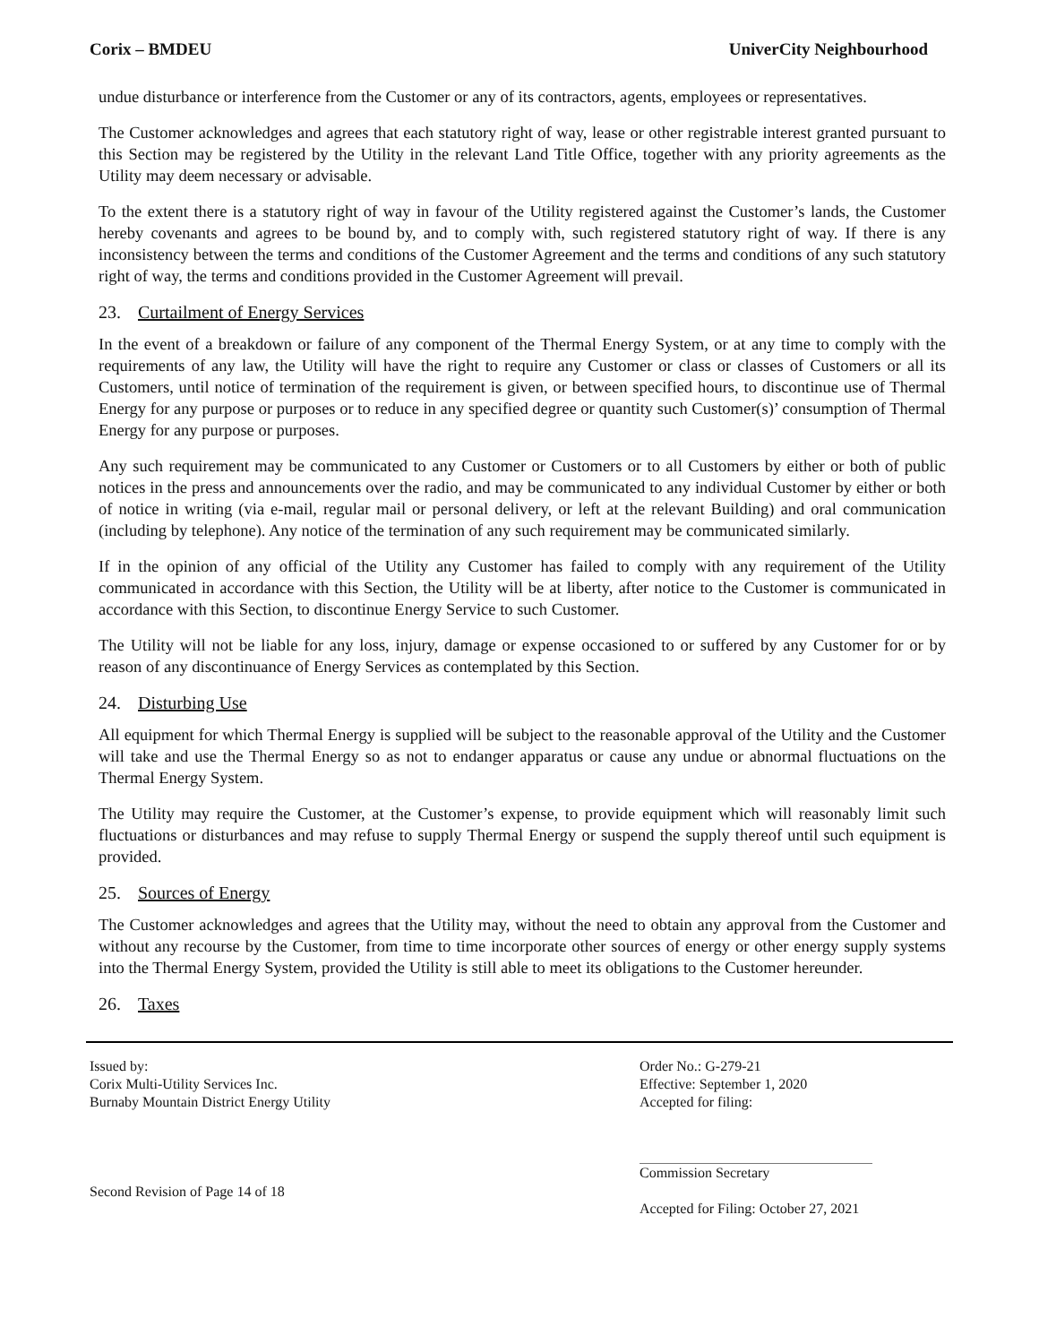Corix – BMDEU UniverCity Neighbourhood
undue disturbance or interference from the Customer or any of its contractors, agents, employees or representatives.
The Customer acknowledges and agrees that each statutory right of way, lease or other registrable interest granted pursuant to this Section may be registered by the Utility in the relevant Land Title Office, together with any priority agreements as the Utility may deem necessary or advisable.
To the extent there is a statutory right of way in favour of the Utility registered against the Customer’s lands, the Customer hereby covenants and agrees to be bound by, and to comply with, such registered statutory right of way. If there is any inconsistency between the terms and conditions of the Customer Agreement and the terms and conditions of any such statutory right of way, the terms and conditions provided in the Customer Agreement will prevail.
23. Curtailment of Energy Services
In the event of a breakdown or failure of any component of the Thermal Energy System, or at any time to comply with the requirements of any law, the Utility will have the right to require any Customer or class or classes of Customers or all its Customers, until notice of termination of the requirement is given, or between specified hours, to discontinue use of Thermal Energy for any purpose or purposes or to reduce in any specified degree or quantity such Customer(s)’ consumption of Thermal Energy for any purpose or purposes.
Any such requirement may be communicated to any Customer or Customers or to all Customers by either or both of public notices in the press and announcements over the radio, and may be communicated to any individual Customer by either or both of notice in writing (via e-mail, regular mail or personal delivery, or left at the relevant Building) and oral communication (including by telephone). Any notice of the termination of any such requirement may be communicated similarly.
If in the opinion of any official of the Utility any Customer has failed to comply with any requirement of the Utility communicated in accordance with this Section, the Utility will be at liberty, after notice to the Customer is communicated in accordance with this Section, to discontinue Energy Service to such Customer.
The Utility will not be liable for any loss, injury, damage or expense occasioned to or suffered by any Customer for or by reason of any discontinuance of Energy Services as contemplated by this Section.
24. Disturbing Use
All equipment for which Thermal Energy is supplied will be subject to the reasonable approval of the Utility and the Customer will take and use the Thermal Energy so as not to endanger apparatus or cause any undue or abnormal fluctuations on the Thermal Energy System.
The Utility may require the Customer, at the Customer’s expense, to provide equipment which will reasonably limit such fluctuations or disturbances and may refuse to supply Thermal Energy or suspend the supply thereof until such equipment is provided.
25. Sources of Energy
The Customer acknowledges and agrees that the Utility may, without the need to obtain any approval from the Customer and without any recourse by the Customer, from time to time incorporate other sources of energy or other energy supply systems into the Thermal Energy System, provided the Utility is still able to meet its obligations to the Customer hereunder.
26. Taxes
Issued by:
Corix Multi-Utility Services Inc.
Burnaby Mountain District Energy Utility
Second Revision of Page 14 of 18
Order No.: G-279-21
Effective: September 1, 2020
Accepted for filing:
Commission Secretary
Accepted for Filing: October 27, 2021